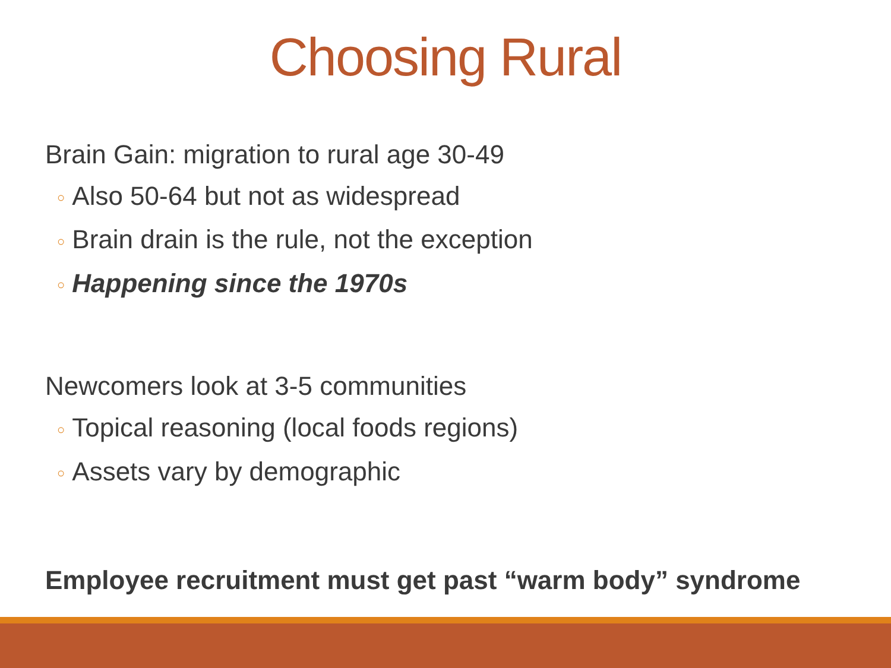Choosing Rural
Brain Gain: migration to rural age 30-49
○ Also 50-64 but not as widespread
○ Brain drain is the rule, not the exception
○ Happening since the 1970s
Newcomers look at 3-5 communities
○ Topical reasoning (local foods regions)
○ Assets vary by demographic
Employee recruitment must get past “warm body” syndrome